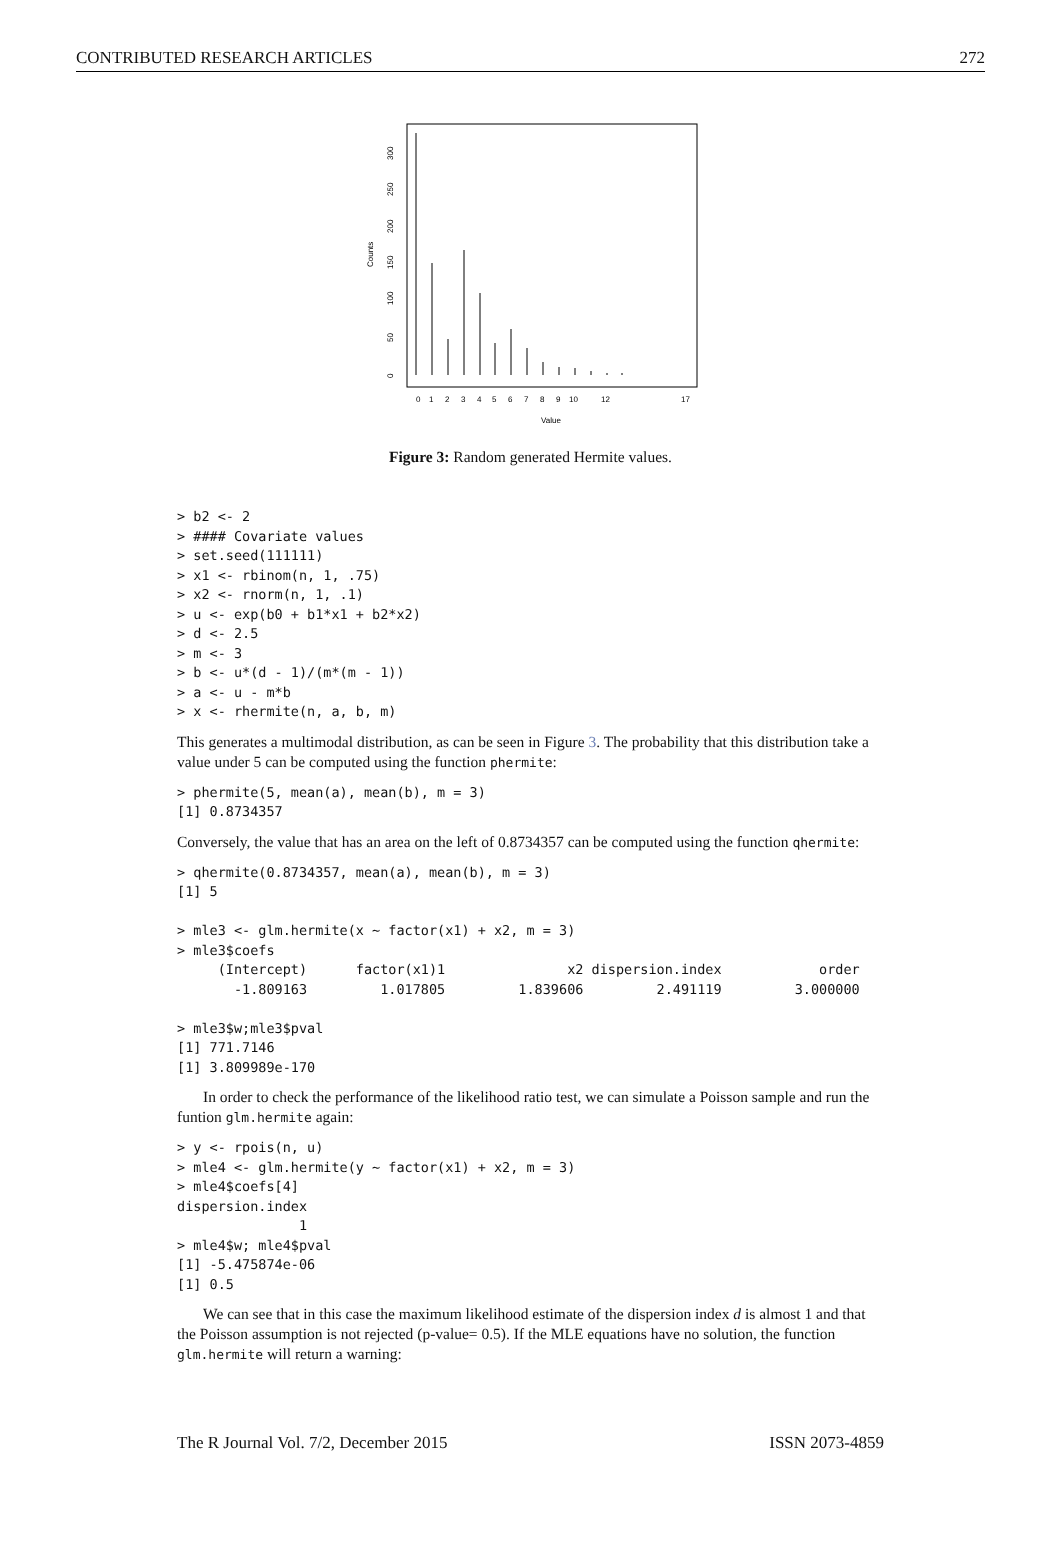CONTRIBUTED RESEARCH ARTICLES 272
0
1
2
3
4
5
6
7
8
9
10
12
17
Value
Counts
0
50
100
150
200
250
300
Figure 3: Random generated Hermite values.
> b2 <- 2
> #### Covariate values
> set.seed(111111)
> x1 <- rbinom(n, 1, .75)
> x2 <- rnorm(n, 1, .1)
> u <- exp(b0 + b1*x1 + b2*x2)
> d <- 2.5
> m <- 3
> b <- u*(d - 1)/(m*(m - 1))
> a <- u - m*b
> x <- rhermite(n, a, b, m)
This generates a multimodal distribution, as can be seen in Figure 3. The probability that this distribution take a value under 5 can be computed using the function phermite:
> phermite(5, mean(a), mean(b), m = 3)
[1] 0.8734357
Conversely, the value that has an area on the left of 0.8734357 can be computed using the function qhermite:
> qhermite(0.8734357, mean(a), mean(b), m = 3)
[1] 5

> mle3 <- glm.hermite(x ~ factor(x1) + x2, m = 3)
> mle3$coefs
     (Intercept)      factor(x1)1               x2 dispersion.index            order
       -1.809163         1.017805         1.839606         2.491119         3.000000

> mle3$w;mle3$pval
[1] 771.7146
[1] 3.809989e-170
In order to check the performance of the likelihood ratio test, we can simulate a Poisson sample and run the funtion glm.hermite again:
> y <- rpois(n, u)
> mle4 <- glm.hermite(y ~ factor(x1) + x2, m = 3)
> mle4$coefs[4]
dispersion.index
               1
> mle4$w; mle4$pval
[1] -5.475874e-06
[1] 0.5
We can see that in this case the maximum likelihood estimate of the dispersion index d is almost 1 and that the Poisson assumption is not rejected (p-value= 0.5). If the MLE equations have no solution, the function glm.hermite will return a warning:
The R Journal Vol. 7/2, December 2015 ISSN 2073-4859